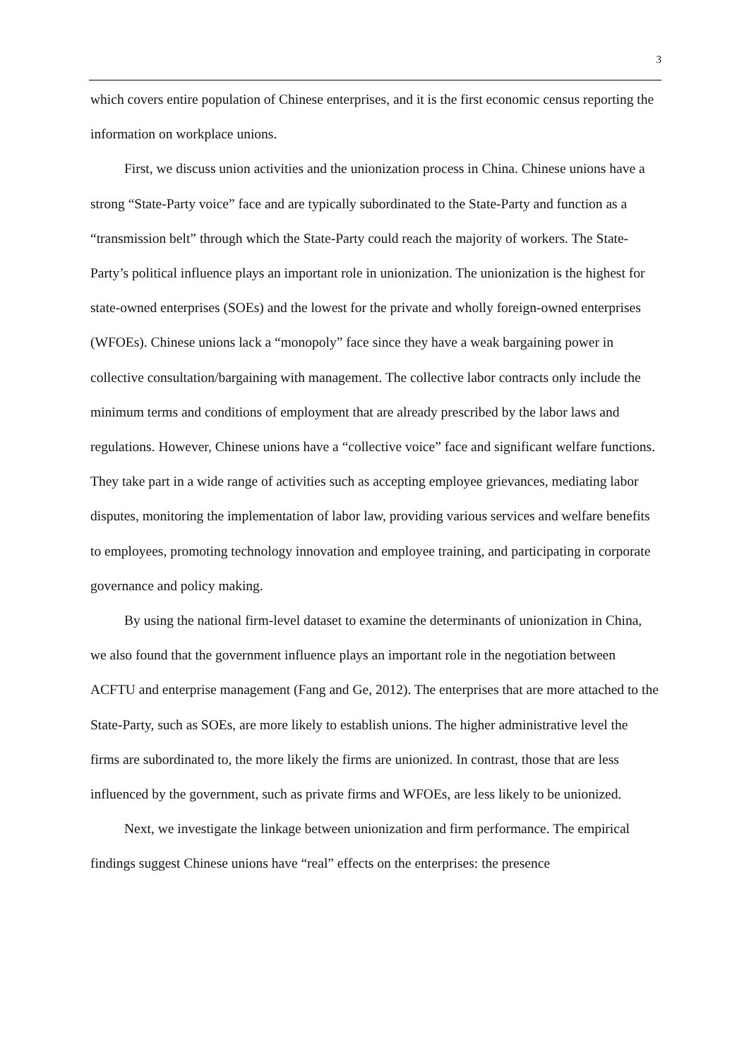3
which covers entire population of Chinese enterprises, and it is the first economic census reporting the information on workplace unions.
First, we discuss union activities and the unionization process in China. Chinese unions have a strong “State-Party voice” face and are typically subordinated to the State-Party and function as a “transmission belt” through which the State-Party could reach the majority of workers. The State-Party’s political influence plays an important role in unionization. The unionization is the highest for state-owned enterprises (SOEs) and the lowest for the private and wholly foreign-owned enterprises (WFOEs). Chinese unions lack a “monopoly” face since they have a weak bargaining power in collective consultation/bargaining with management. The collective labor contracts only include the minimum terms and conditions of employment that are already prescribed by the labor laws and regulations. However, Chinese unions have a “collective voice” face and significant welfare functions. They take part in a wide range of activities such as accepting employee grievances, mediating labor disputes, monitoring the implementation of labor law, providing various services and welfare benefits to employees, promoting technology innovation and employee training, and participating in corporate governance and policy making.
By using the national firm-level dataset to examine the determinants of unionization in China, we also found that the government influence plays an important role in the negotiation between ACFTU and enterprise management (Fang and Ge, 2012). The enterprises that are more attached to the State-Party, such as SOEs, are more likely to establish unions. The higher administrative level the firms are subordinated to, the more likely the firms are unionized. In contrast, those that are less influenced by the government, such as private firms and WFOEs, are less likely to be unionized.
Next, we investigate the linkage between unionization and firm performance. The empirical findings suggest Chinese unions have “real” effects on the enterprises: the presence